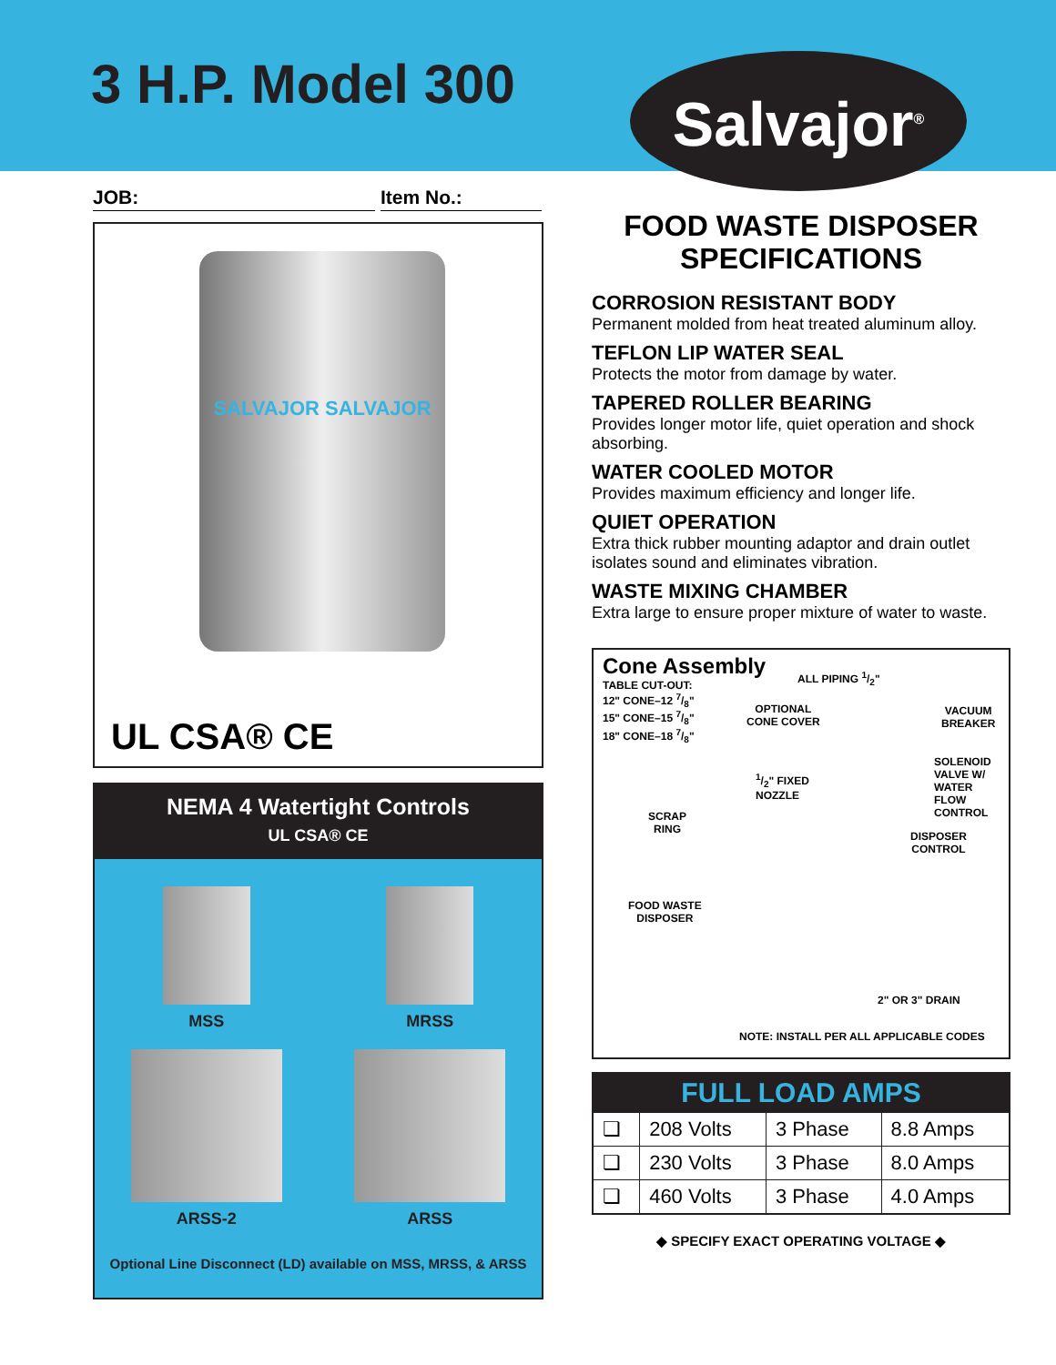3 H.P. Model 300 Salvajor<sup>®</sup>
JOB: Item No.:
SALVAJOR SALVAJOR
UL CSA® CE
NEMA 4 Watertight Controls
UL CSA® CE
MSS
MRSS
ARSS-2
ARSS
Optional Line Disconnect (LD) available on MSS, MRSS, & ARSS
FOOD WASTE DISPOSER
SPECIFICATIONS
CORROSION RESISTANT BODY
Permanent molded from heat treated aluminum alloy.
TEFLON LIP WATER SEAL
Protects the motor from damage by water.
TAPERED ROLLER BEARING
Provides longer motor life, quiet operation and shock absorbing.
WATER COOLED MOTOR
Provides maximum efficiency and longer life.
QUIET OPERATION
Extra thick rubber mounting adaptor and drain outlet isolates sound and eliminates vibration.
WASTE MIXING CHAMBER
Extra large to ensure proper mixture of water to waste.
Cone Assembly
TABLE CUT-OUT:
12" CONE–12 7/8"
15" CONE–15 7/8"
18" CONE–18 7/8"
ALL PIPING 1/2"
OPTIONAL
CONE COVER
VACUUM
BREAKER
1/2" FIXED
NOZZLE
SOLENOID
VALVE W/
WATER
FLOW
CONTROL
SCRAP
RING
DISPOSER
CONTROL
FOOD WASTE
DISPOSER
2" OR 3" DRAIN
NOTE: INSTALL PER ALL APPLICABLE CODES
| FULL LOAD AMPS | | | |
| --- | --- | --- | --- |
| ❏ | 208 Volts | 3 Phase | 8.8 Amps |
| ❏ | 230 Volts | 3 Phase | 8.0 Amps |
| ❏ | 460 Volts | 3 Phase | 4.0 Amps |
◆ SPECIFY EXACT OPERATING VOLTAGE ◆